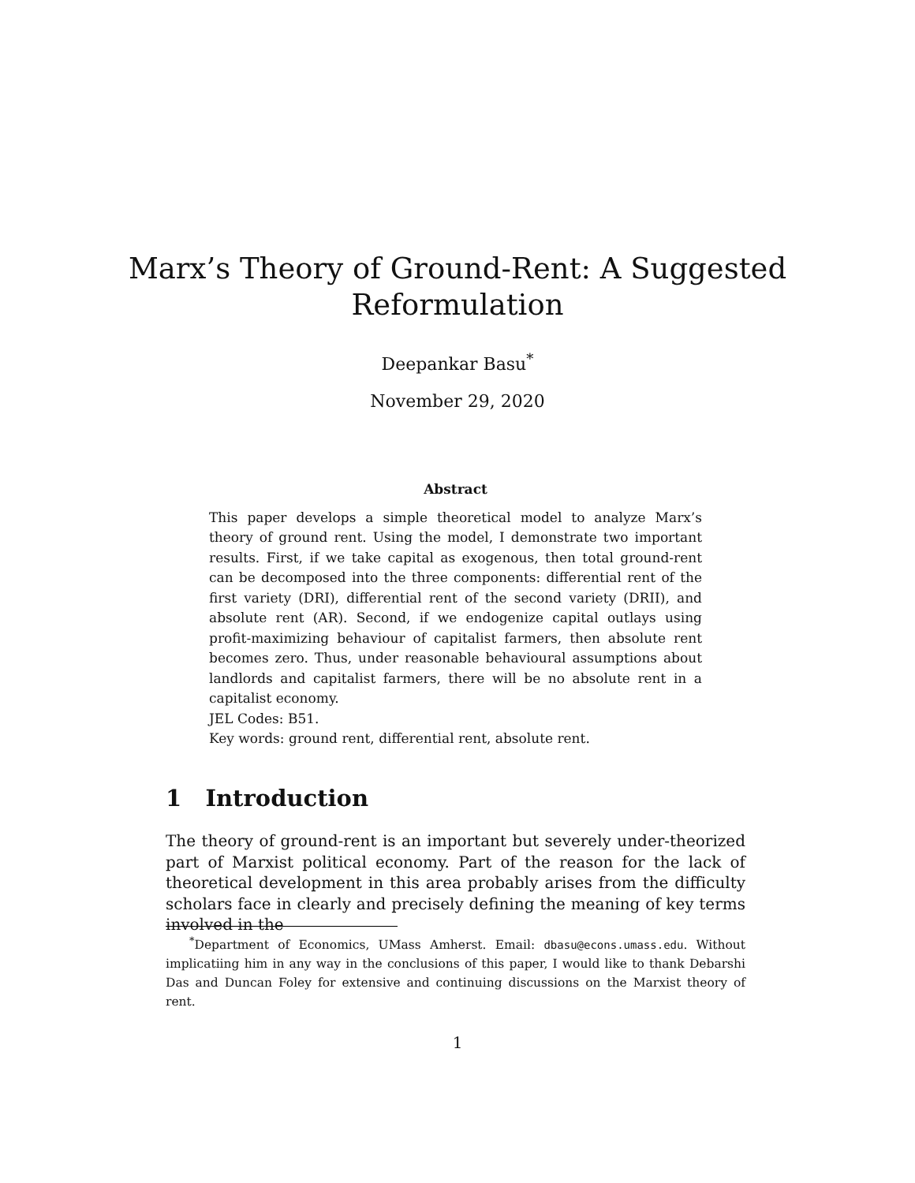Marx’s Theory of Ground-Rent: A Suggested
Reformulation
Deepankar Basu<sup>*</sup>
November 29, 2020
Abstract
This paper develops a simple theoretical model to analyze Marx’s theory of ground rent. Using the model, I demonstrate two important results. First, if we take capital as exogenous, then total ground-rent can be decomposed into the three components: differential rent of the first variety (DRI), differential rent of the second variety (DRII), and absolute rent (AR). Second, if we endogenize capital outlays using profit-maximizing behaviour of capitalist farmers, then absolute rent becomes zero. Thus, under reasonable behavioural assumptions about landlords and capitalist farmers, there will be no absolute rent in a capitalist economy.
JEL Codes: B51.
Key words: ground rent, differential rent, absolute rent.
1 Introduction
The theory of ground-rent is an important but severely under-theorized part of Marxist political economy. Part of the reason for the lack of theoretical development in this area probably arises from the difficulty scholars face in clearly and precisely defining the meaning of key terms involved in the
<sup>*</sup> Department of Economics, UMass Amherst. Email: dbasu@econs.umass.edu. Without implicatiing him in any way in the conclusions of this paper, I would like to thank Debarshi Das and Duncan Foley for extensive and continuing discussions on the Marxist theory of rent.
1